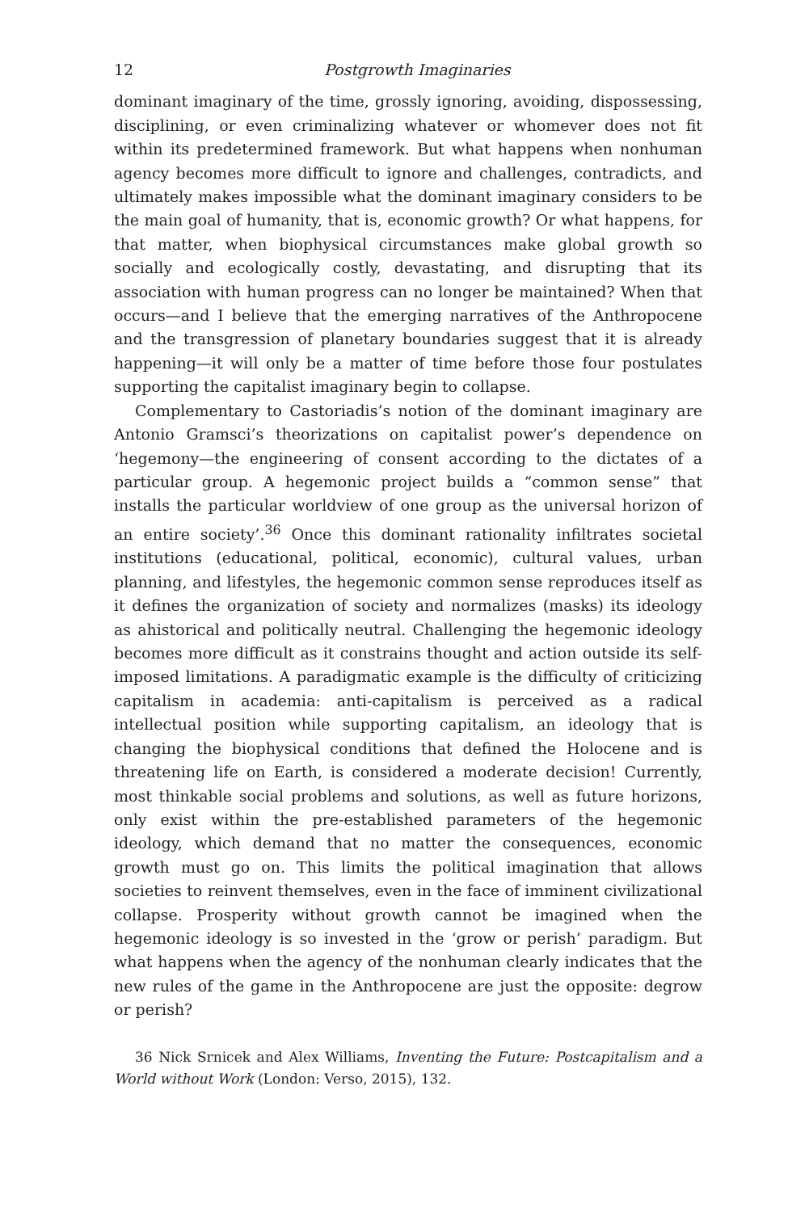12 Postgrowth Imaginaries
dominant imaginary of the time, grossly ignoring, avoiding, dispossessing, disciplining, or even criminalizing whatever or whomever does not fit within its predetermined framework. But what happens when nonhuman agency becomes more difficult to ignore and challenges, contradicts, and ultimately makes impossible what the dominant imaginary considers to be the main goal of humanity, that is, economic growth? Or what happens, for that matter, when biophysical circumstances make global growth so socially and ecologically costly, devastating, and disrupting that its association with human progress can no longer be maintained? When that occurs—and I believe that the emerging narratives of the Anthropocene and the transgression of planetary boundaries suggest that it is already happening—it will only be a matter of time before those four postulates supporting the capitalist imaginary begin to collapse.
Complementary to Castoriadis’s notion of the dominant imaginary are Antonio Gramsci’s theorizations on capitalist power’s dependence on ‘hegemony—the engineering of consent according to the dictates of a particular group. A hegemonic project builds a “common sense” that installs the particular worldview of one group as the universal horizon of an entire society’.<sup>36</sup> Once this dominant rationality infiltrates societal institutions (educational, political, economic), cultural values, urban planning, and lifestyles, the hegemonic common sense reproduces itself as it defines the organization of society and normalizes (masks) its ideology as ahistorical and politically neutral. Challenging the hegemonic ideology becomes more difficult as it constrains thought and action outside its self-imposed limitations. A paradigmatic example is the difficulty of criticizing capitalism in academia: anti-capitalism is perceived as a radical intellectual position while supporting capitalism, an ideology that is changing the biophysical conditions that defined the Holocene and is threatening life on Earth, is considered a moderate decision! Currently, most thinkable social problems and solutions, as well as future horizons, only exist within the pre-established parameters of the hegemonic ideology, which demand that no matter the consequences, economic growth must go on. This limits the political imagination that allows societies to reinvent themselves, even in the face of imminent civilizational collapse. Prosperity without growth cannot be imagined when the hegemonic ideology is so invested in the ‘grow or perish’ paradigm. But what happens when the agency of the nonhuman clearly indicates that the new rules of the game in the Anthropocene are just the opposite: degrow or perish?
36 Nick Srnicek and Alex Williams, Inventing the Future: Postcapitalism and a World without Work (London: Verso, 2015), 132.